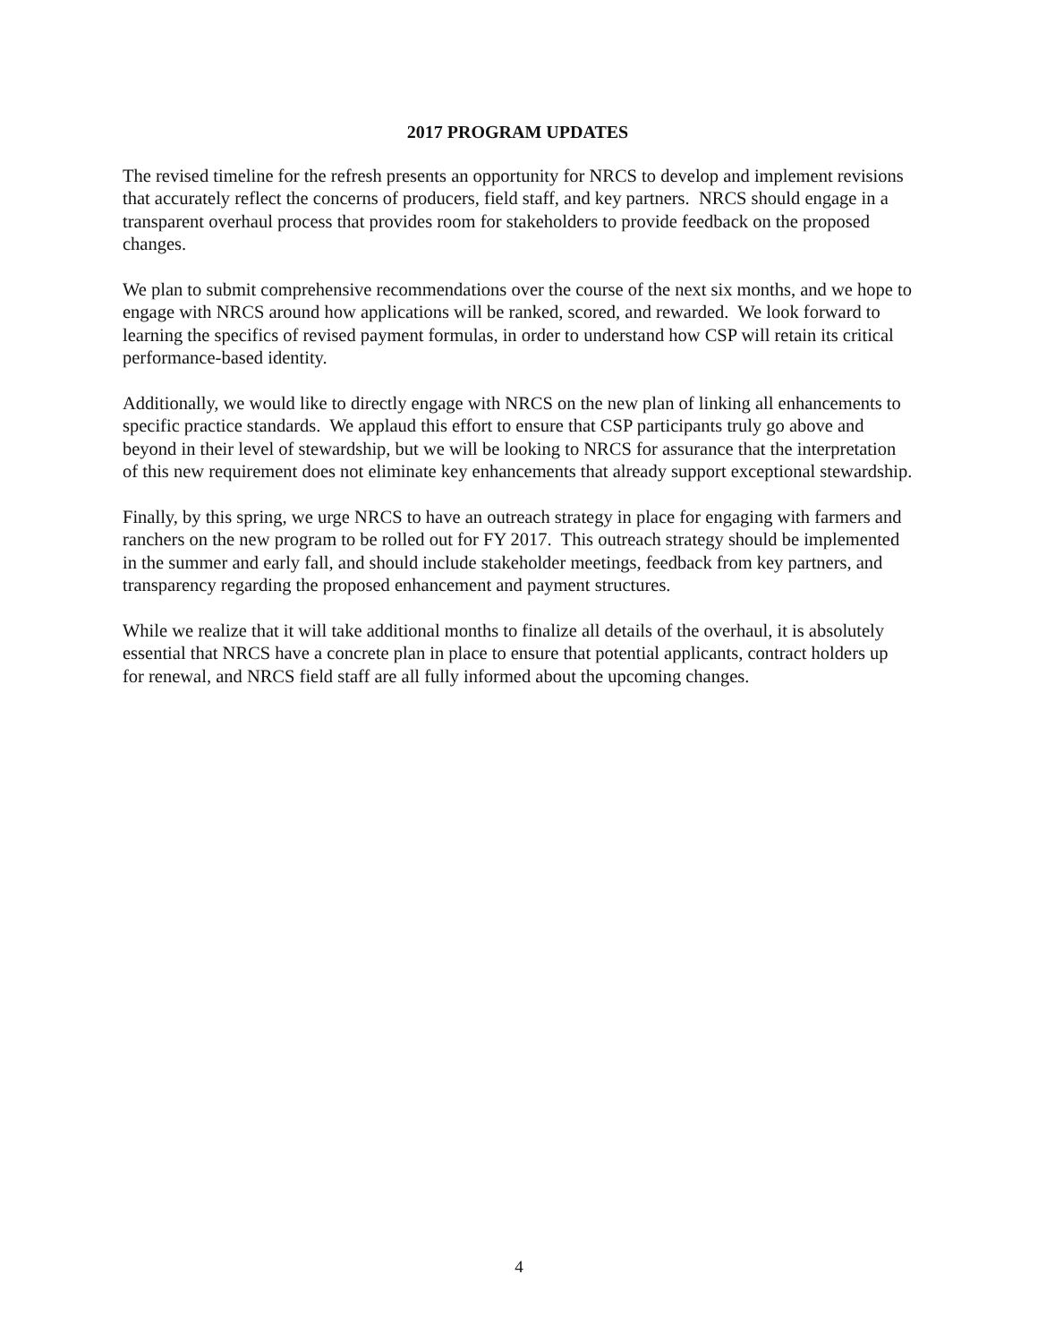2017 PROGRAM UPDATES
The revised timeline for the refresh presents an opportunity for NRCS to develop and implement revisions that accurately reflect the concerns of producers, field staff, and key partners. NRCS should engage in a transparent overhaul process that provides room for stakeholders to provide feedback on the proposed changes.
We plan to submit comprehensive recommendations over the course of the next six months, and we hope to engage with NRCS around how applications will be ranked, scored, and rewarded. We look forward to learning the specifics of revised payment formulas, in order to understand how CSP will retain its critical performance-based identity.
Additionally, we would like to directly engage with NRCS on the new plan of linking all enhancements to specific practice standards. We applaud this effort to ensure that CSP participants truly go above and beyond in their level of stewardship, but we will be looking to NRCS for assurance that the interpretation of this new requirement does not eliminate key enhancements that already support exceptional stewardship.
Finally, by this spring, we urge NRCS to have an outreach strategy in place for engaging with farmers and ranchers on the new program to be rolled out for FY 2017. This outreach strategy should be implemented in the summer and early fall, and should include stakeholder meetings, feedback from key partners, and transparency regarding the proposed enhancement and payment structures.
While we realize that it will take additional months to finalize all details of the overhaul, it is absolutely essential that NRCS have a concrete plan in place to ensure that potential applicants, contract holders up for renewal, and NRCS field staff are all fully informed about the upcoming changes.
4